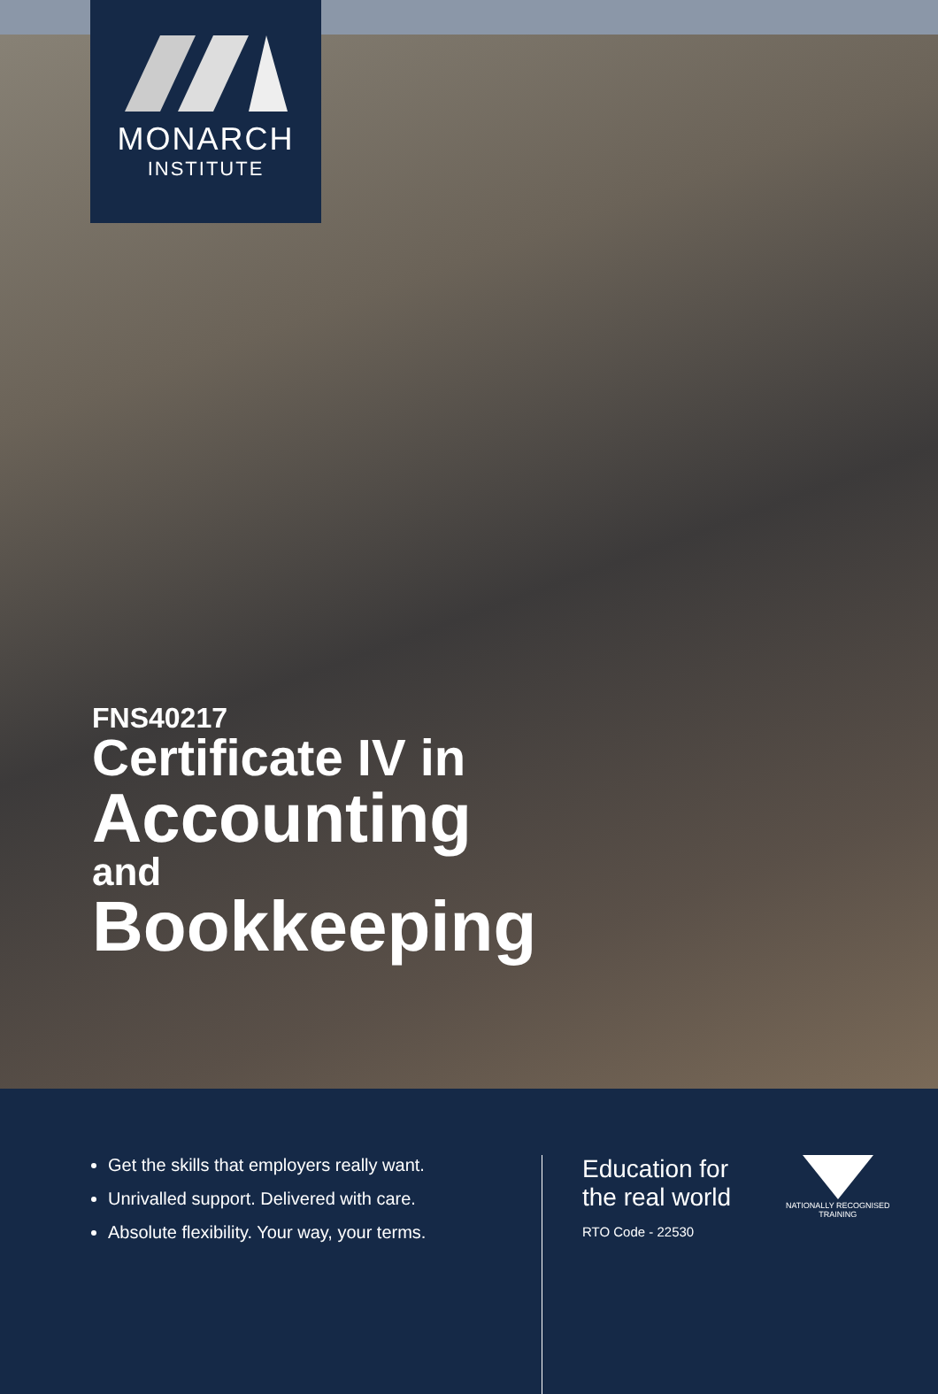MONARCH
INSTITUTE
FNS40217
Certificate IV in
Accounting
and
Bookkeeping
Get the skills that employers really want.
Unrivalled support. Delivered with care.
Absolute flexibility. Your way, your terms.
Education for the real world
RTO Code - 22530
NATIONALLY RECOGNISED
TRAINING